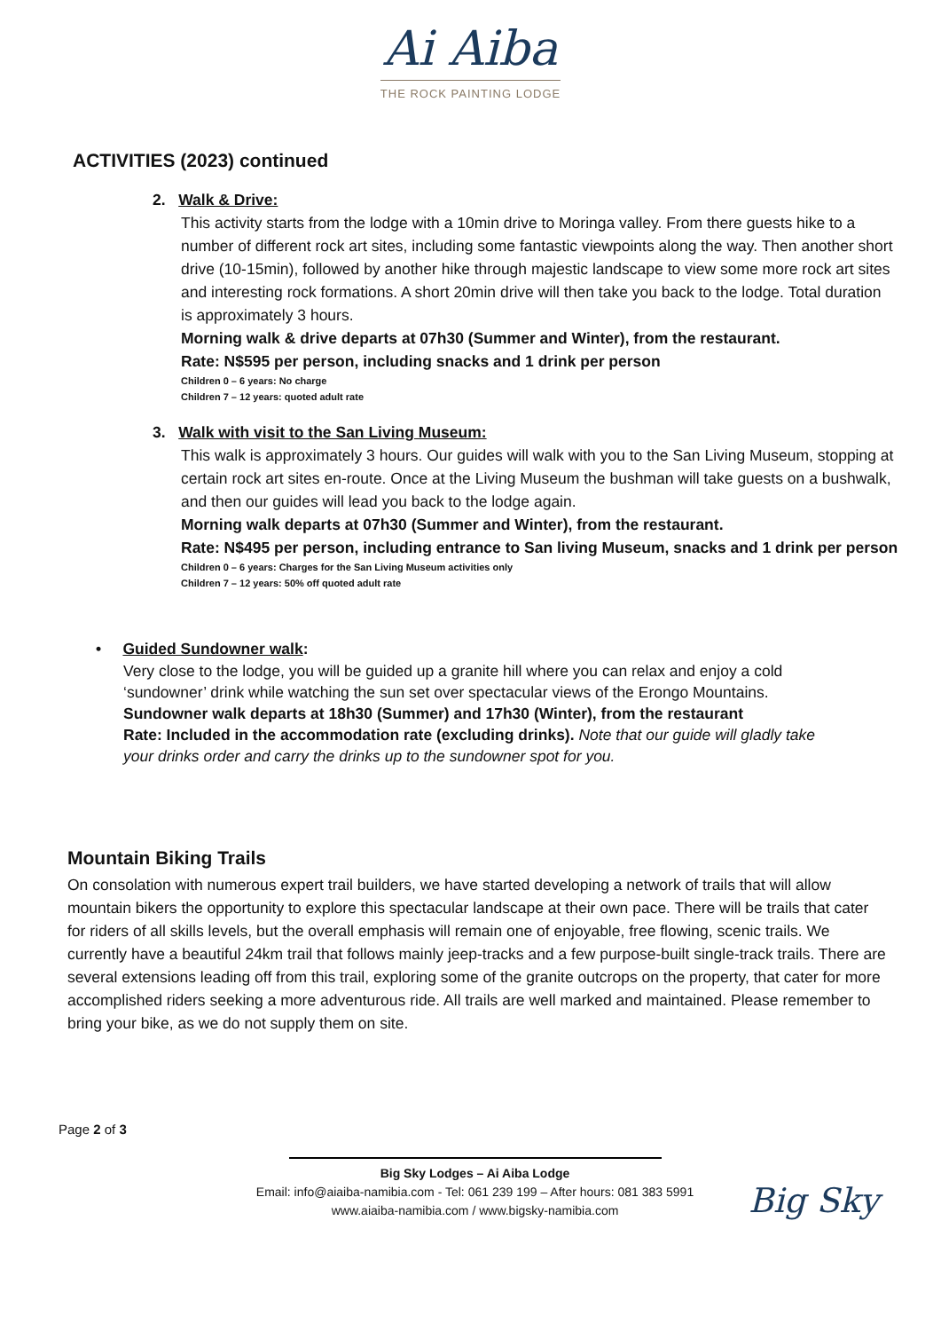Ai Aiba
THE ROCK PAINTING LODGE
ACTIVITIES (2023) continued
2. Walk & Drive:
This activity starts from the lodge with a 10min drive to Moringa valley. From there guests hike to a number of different rock art sites, including some fantastic viewpoints along the way. Then another short drive (10-15min), followed by another hike through majestic landscape to view some more rock art sites and interesting rock formations. A short 20min drive will then take you back to the lodge. Total duration is approximately 3 hours.
Morning walk & drive departs at 07h30 (Summer and Winter), from the restaurant.
Rate: N$595 per person, including snacks and 1 drink per person
Children 0 – 6 years: No charge
Children 7 – 12 years: quoted adult rate
3. Walk with visit to the San Living Museum:
This walk is approximately 3 hours. Our guides will walk with you to the San Living Museum, stopping at certain rock art sites en-route. Once at the Living Museum the bushman will take guests on a bushwalk, and then our guides will lead you back to the lodge again.
Morning walk departs at 07h30 (Summer and Winter), from the restaurant.
Rate: N$495 per person, including entrance to San living Museum, snacks and 1 drink per person
Children 0 – 6 years: Charges for the San Living Museum activities only
Children 7 – 12 years: 50% off quoted adult rate
• Guided Sundowner walk:
Very close to the lodge, you will be guided up a granite hill where you can relax and enjoy a cold ‘sundowner’ drink while watching the sun set over spectacular views of the Erongo Mountains.
Sundowner walk departs at 18h30 (Summer) and 17h30 (Winter), from the restaurant
Rate: Included in the accommodation rate (excluding drinks). Note that our guide will gladly take your drinks order and carry the drinks up to the sundowner spot for you.
Mountain Biking Trails
On consolation with numerous expert trail builders, we have started developing a network of trails that will allow mountain bikers the opportunity to explore this spectacular landscape at their own pace. There will be trails that cater for riders of all skills levels, but the overall emphasis will remain one of enjoyable, free flowing, scenic trails. We currently have a beautiful 24km trail that follows mainly jeep-tracks and a few purpose-built single-track trails. There are several extensions leading off from this trail, exploring some of the granite outcrops on the property, that cater for more accomplished riders seeking a more adventurous ride. All trails are well marked and maintained. Please remember to bring your bike, as we do not supply them on site.
Page 2 of 3
Big Sky
Big Sky Lodges – Ai Aiba Lodge
Email: info@aiaiba-namibia.com - Tel: 061 239 199 – After hours: 081 383 5991
www.aiaiba-namibia.com / www.bigsky-namibia.com